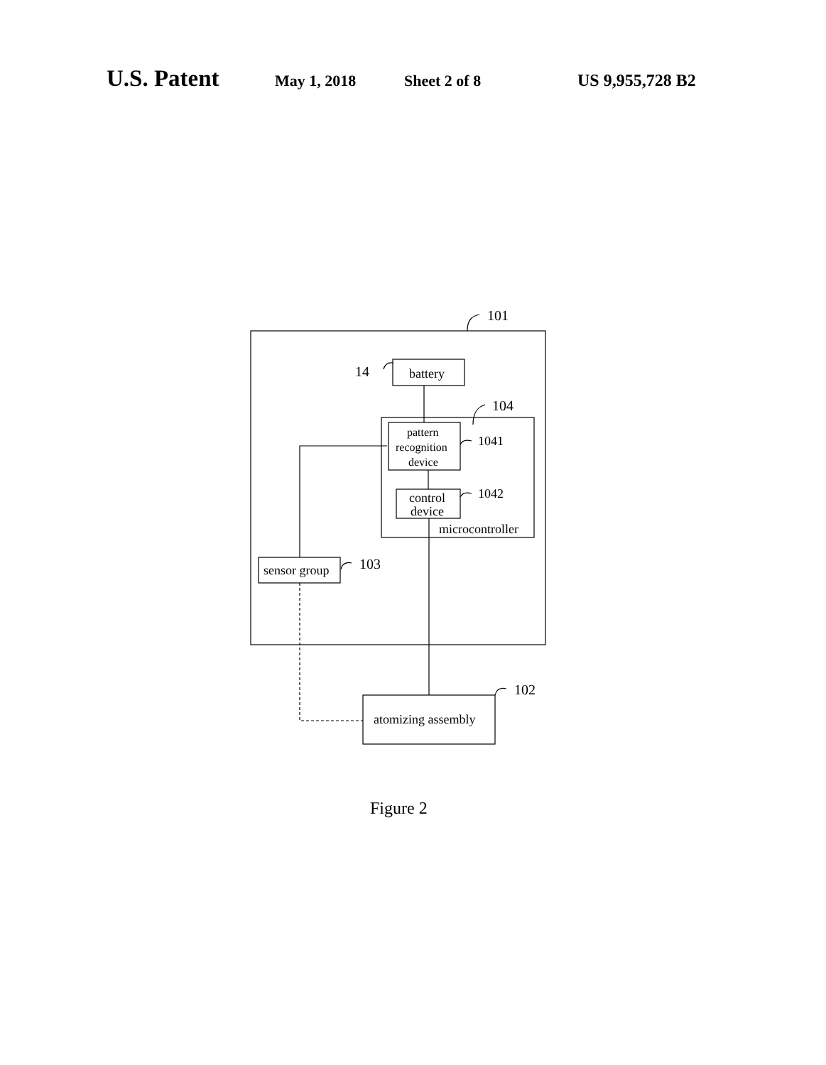U.S. Patent May 1, 2018 Sheet 2 of 8 US 9,955,728 B2
101
104
14
1041
1042
103
102
battery
pattern
recognition
device
control
device
microcontroller
sensor group
atomizing assembly
Figure 2